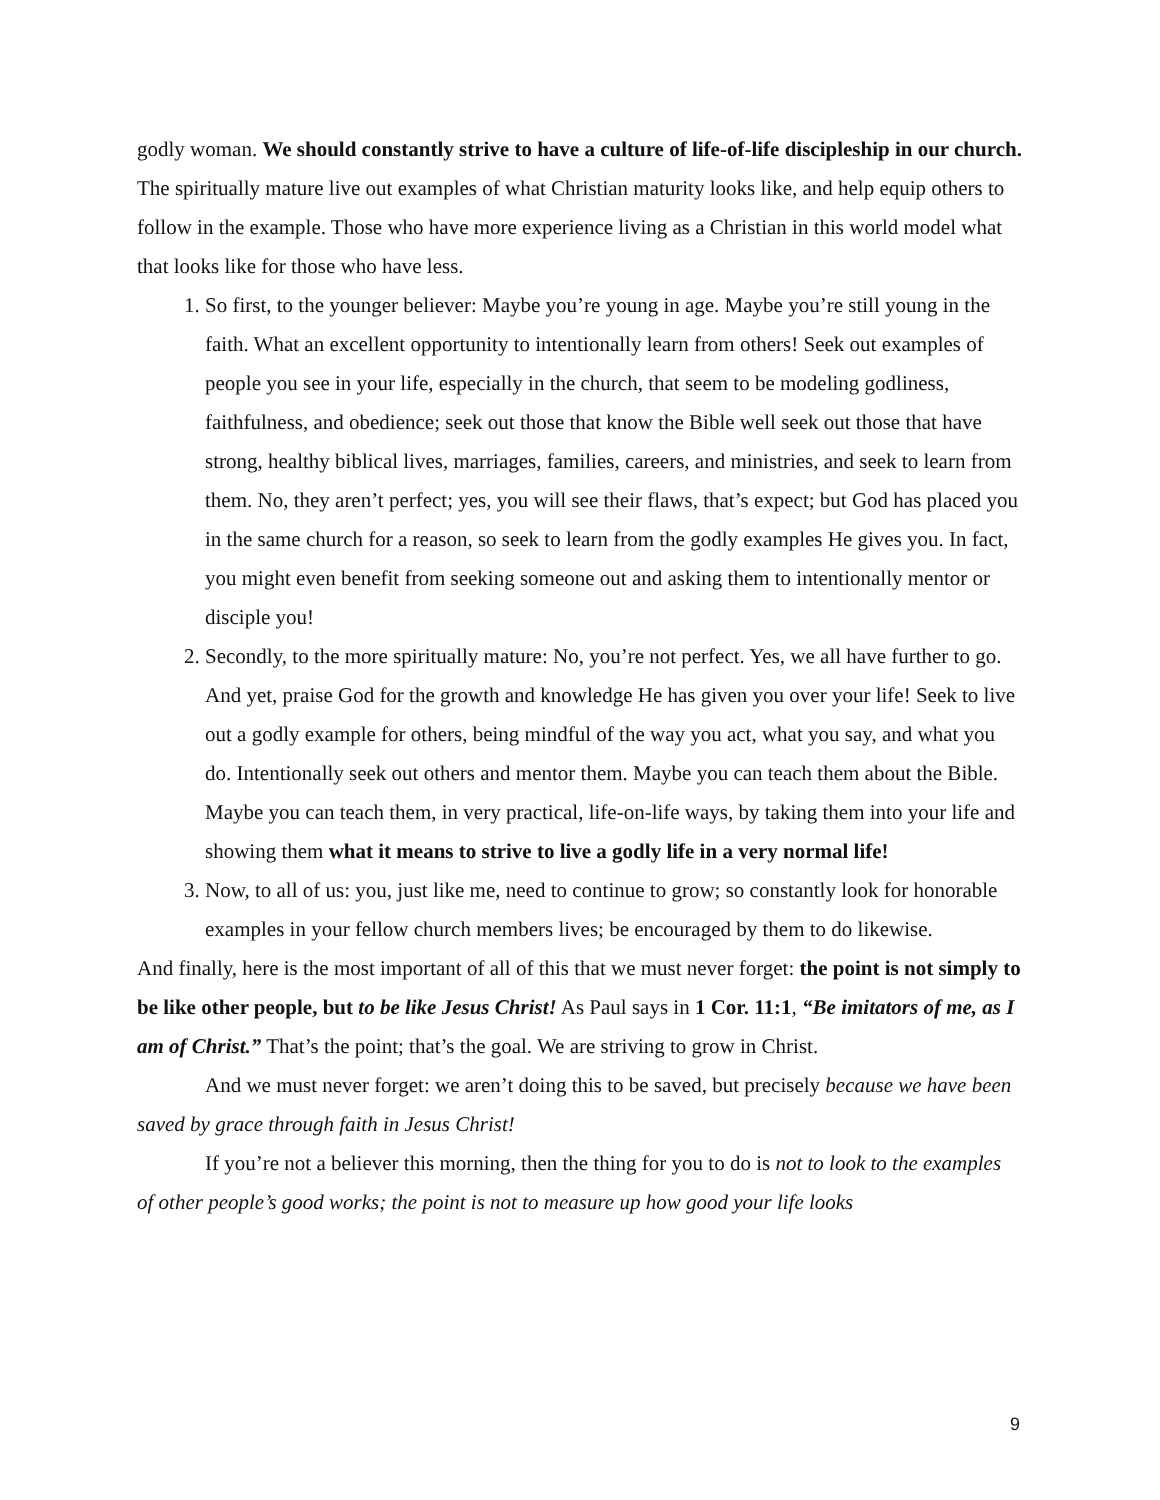godly woman. We should constantly strive to have a culture of life-of-life discipleship in our church. The spiritually mature live out examples of what Christian maturity looks like, and help equip others to follow in the example. Those who have more experience living as a Christian in this world model what that looks like for those who have less.
1. So first, to the younger believer: Maybe you’re young in age. Maybe you’re still young in the faith. What an excellent opportunity to intentionally learn from others! Seek out examples of people you see in your life, especially in the church, that seem to be modeling godliness, faithfulness, and obedience; seek out those that know the Bible well seek out those that have strong, healthy biblical lives, marriages, families, careers, and ministries, and seek to learn from them. No, they aren’t perfect; yes, you will see their flaws, that’s expect; but God has placed you in the same church for a reason, so seek to learn from the godly examples He gives you. In fact, you might even benefit from seeking someone out and asking them to intentionally mentor or disciple you!
2. Secondly, to the more spiritually mature: No, you’re not perfect. Yes, we all have further to go. And yet, praise God for the growth and knowledge He has given you over your life! Seek to live out a godly example for others, being mindful of the way you act, what you say, and what you do. Intentionally seek out others and mentor them. Maybe you can teach them about the Bible. Maybe you can teach them, in very practical, life-on-life ways, by taking them into your life and showing them what it means to strive to live a godly life in a very normal life!
3. Now, to all of us: you, just like me, need to continue to grow; so constantly look for honorable examples in your fellow church members lives; be encouraged by them to do likewise.
And finally, here is the most important of all of this that we must never forget: the point is not simply to be like other people, but to be like Jesus Christ! As Paul says in 1 Cor. 11:1, “Be imitators of me, as I am of Christ.” That’s the point; that’s the goal. We are striving to grow in Christ.
And we must never forget: we aren’t doing this to be saved, but precisely because we have been saved by grace through faith in Jesus Christ!
If you’re not a believer this morning, then the thing for you to do is not to look to the examples of other people’s good works; the point is not to measure up how good your life looks
9